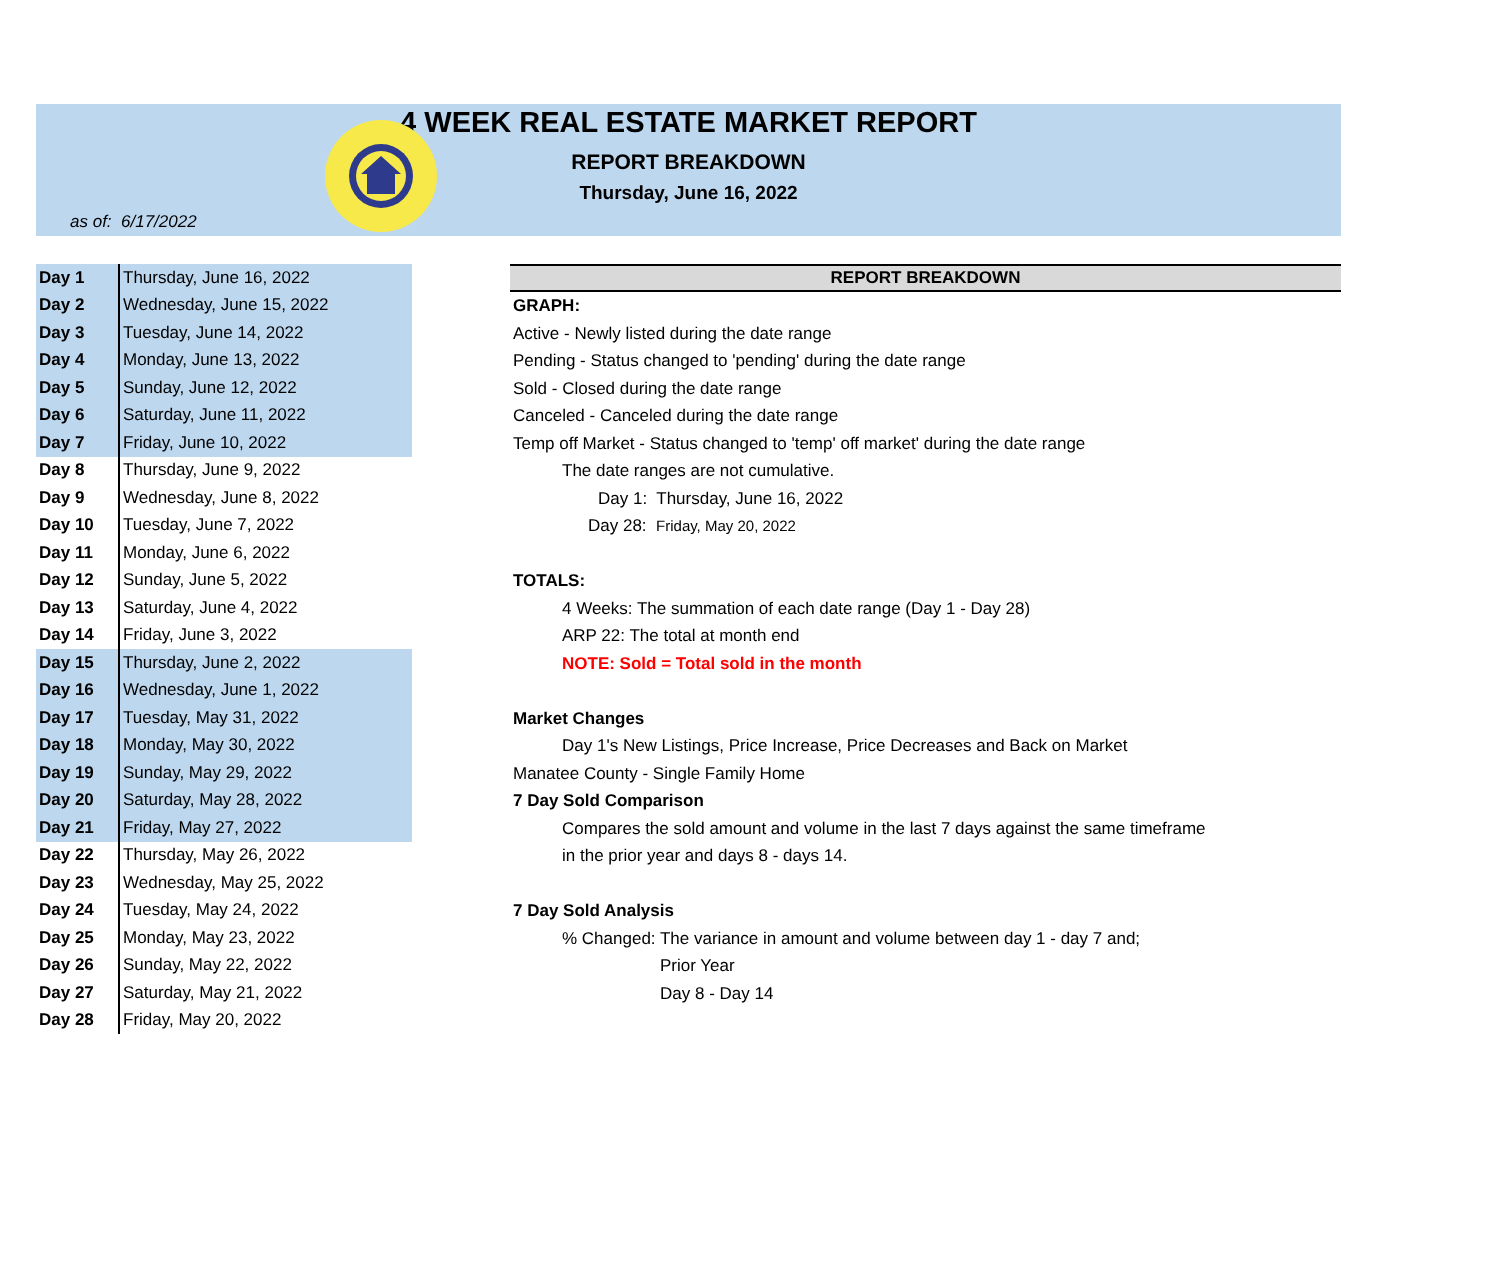4 WEEK REAL ESTATE MARKET REPORT
REPORT BREAKDOWN
Thursday, June 16, 2022
as of: 6/17/2022
| Day 1 | Thursday, June 16, 2022 |
| Day 2 | Wednesday, June 15, 2022 |
| Day 3 | Tuesday, June 14, 2022 |
| Day 4 | Monday, June 13, 2022 |
| Day 5 | Sunday, June 12, 2022 |
| Day 6 | Saturday, June 11, 2022 |
| Day 7 | Friday, June 10, 2022 |
| Day 8 | Thursday, June 9, 2022 |
| Day 9 | Wednesday, June 8, 2022 |
| Day 10 | Tuesday, June 7, 2022 |
| Day 11 | Monday, June 6, 2022 |
| Day 12 | Sunday, June 5, 2022 |
| Day 13 | Saturday, June 4, 2022 |
| Day 14 | Friday, June 3, 2022 |
| Day 15 | Thursday, June 2, 2022 |
| Day 16 | Wednesday, June 1, 2022 |
| Day 17 | Tuesday, May 31, 2022 |
| Day 18 | Monday, May 30, 2022 |
| Day 19 | Sunday, May 29, 2022 |
| Day 20 | Saturday, May 28, 2022 |
| Day 21 | Friday, May 27, 2022 |
| Day 22 | Thursday, May 26, 2022 |
| Day 23 | Wednesday, May 25, 2022 |
| Day 24 | Tuesday, May 24, 2022 |
| Day 25 | Monday, May 23, 2022 |
| Day 26 | Sunday, May 22, 2022 |
| Day 27 | Saturday, May 21, 2022 |
| Day 28 | Friday, May 20, 2022 |
REPORT BREAKDOWN
GRAPH:
Active - Newly listed during the date range
Pending - Status changed to 'pending' during the date range
Sold - Closed during the date range
Canceled - Canceled during the date range
Temp off Market - Status changed to 'temp' off market' during the date range
The date ranges are not cumulative.
Day 1: Thursday, June 16, 2022
Day 28: Friday, May 20, 2022
TOTALS:
4 Weeks: The summation of each date range (Day 1 - Day 28)
ARP 22: The total at month end
NOTE: Sold = Total sold in the month
Market Changes
Day 1's New Listings, Price Increase, Price Decreases and Back on Market
Manatee County - Single Family Home
7 Day Sold Comparison
Compares the sold amount and volume in the last 7 days against the same timeframe
in the prior year and days 8 - days 14.
7 Day Sold Analysis
% Changed: The variance in amount and volume between day 1 - day 7 and;
Prior Year
Day 8 - Day 14